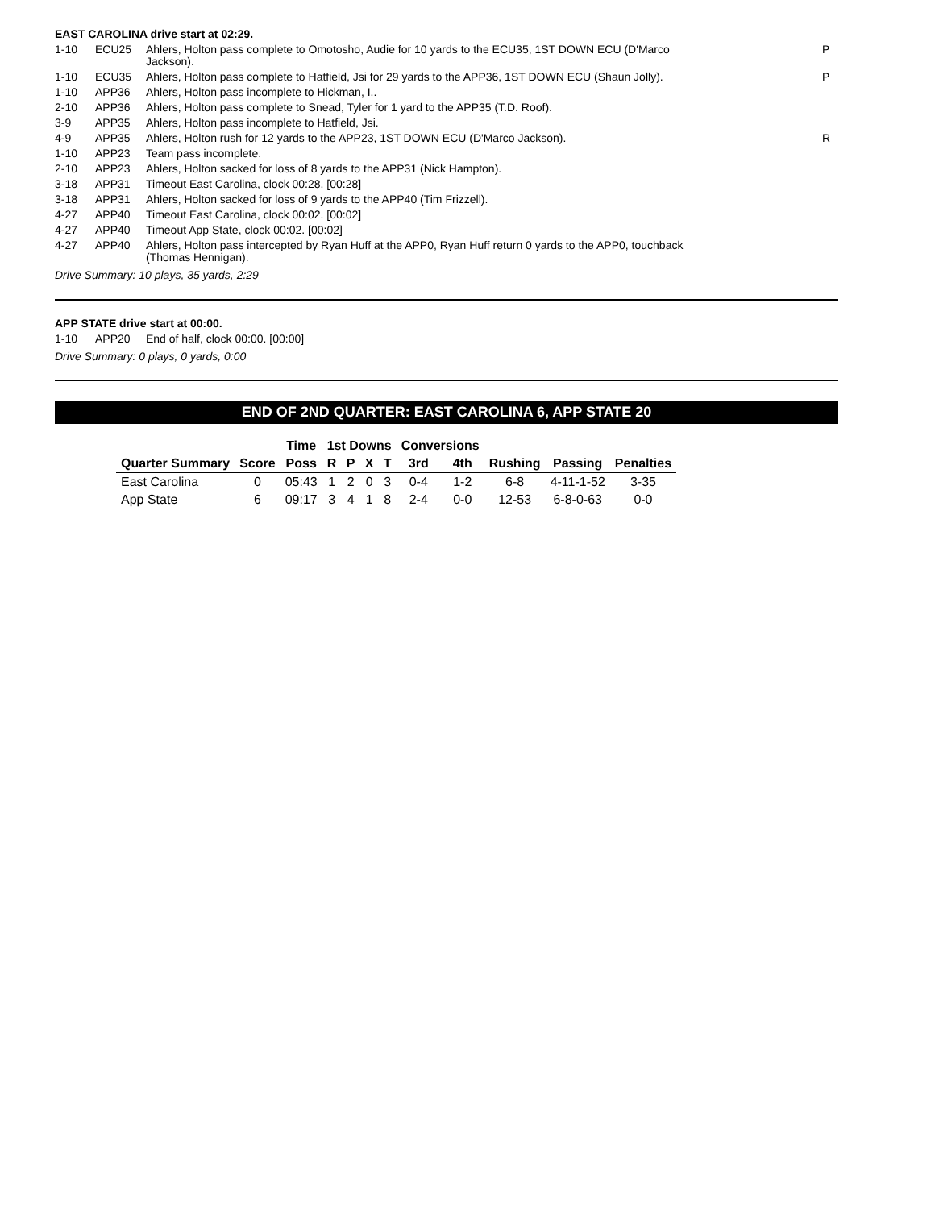EAST CAROLINA drive start at 02:29.
| 1-10 | ECU25 | Ahlers, Holton pass complete to Omotosho, Audie for 10 yards to the ECU35, 1ST DOWN ECU (D'Marco Jackson). | P |
| 1-10 | ECU35 | Ahlers, Holton pass complete to Hatfield, Jsi for 29 yards to the APP36, 1ST DOWN ECU (Shaun Jolly). | P |
| 1-10 | APP36 | Ahlers, Holton pass incomplete to Hickman, I.. | |
| 2-10 | APP36 | Ahlers, Holton pass complete to Snead, Tyler for 1 yard to the APP35 (T.D. Roof). | |
| 3-9 | APP35 | Ahlers, Holton pass incomplete to Hatfield, Jsi. | |
| 4-9 | APP35 | Ahlers, Holton rush for 12 yards to the APP23, 1ST DOWN ECU (D'Marco Jackson). | R |
| 1-10 | APP23 | Team pass incomplete. | |
| 2-10 | APP23 | Ahlers, Holton sacked for loss of 8 yards to the APP31 (Nick Hampton). | |
| 3-18 | APP31 | Timeout East Carolina, clock 00:28. [00:28] | |
| 3-18 | APP31 | Ahlers, Holton sacked for loss of 9 yards to the APP40 (Tim Frizzell). | |
| 4-27 | APP40 | Timeout East Carolina, clock 00:02. [00:02] | |
| 4-27 | APP40 | Timeout App State, clock 00:02. [00:02] | |
| 4-27 | APP40 | Ahlers, Holton pass intercepted by Ryan Huff at the APP0, Ryan Huff return 0 yards to the APP0, touchback (Thomas Hennigan). | |
Drive Summary: 10 plays, 35 yards, 2:29
APP STATE drive start at 00:00.
| 1-10 | APP20 | End of half, clock 00:00. [00:00] |
Drive Summary: 0 plays, 0 yards, 0:00
END OF 2ND QUARTER: EAST CAROLINA 6, APP STATE 20
| | | Time | 1st Downs | | | | Conversions | | | | |
| --- | --- | --- | --- | --- | --- | --- | --- | --- | --- | --- | --- |
| Quarter Summary | Score | Poss | R | P | X | T | 3rd | 4th | Rushing | Passing | Penalties |
| East Carolina | 0 | 05:43 | 1 | 2 | 0 | 3 | 0-4 | 1-2 | 6-8 | 4-11-1-52 | 3-35 |
| App State | 6 | 09:17 | 3 | 4 | 1 | 8 | 2-4 | 0-0 | 12-53 | 6-8-0-63 | 0-0 |